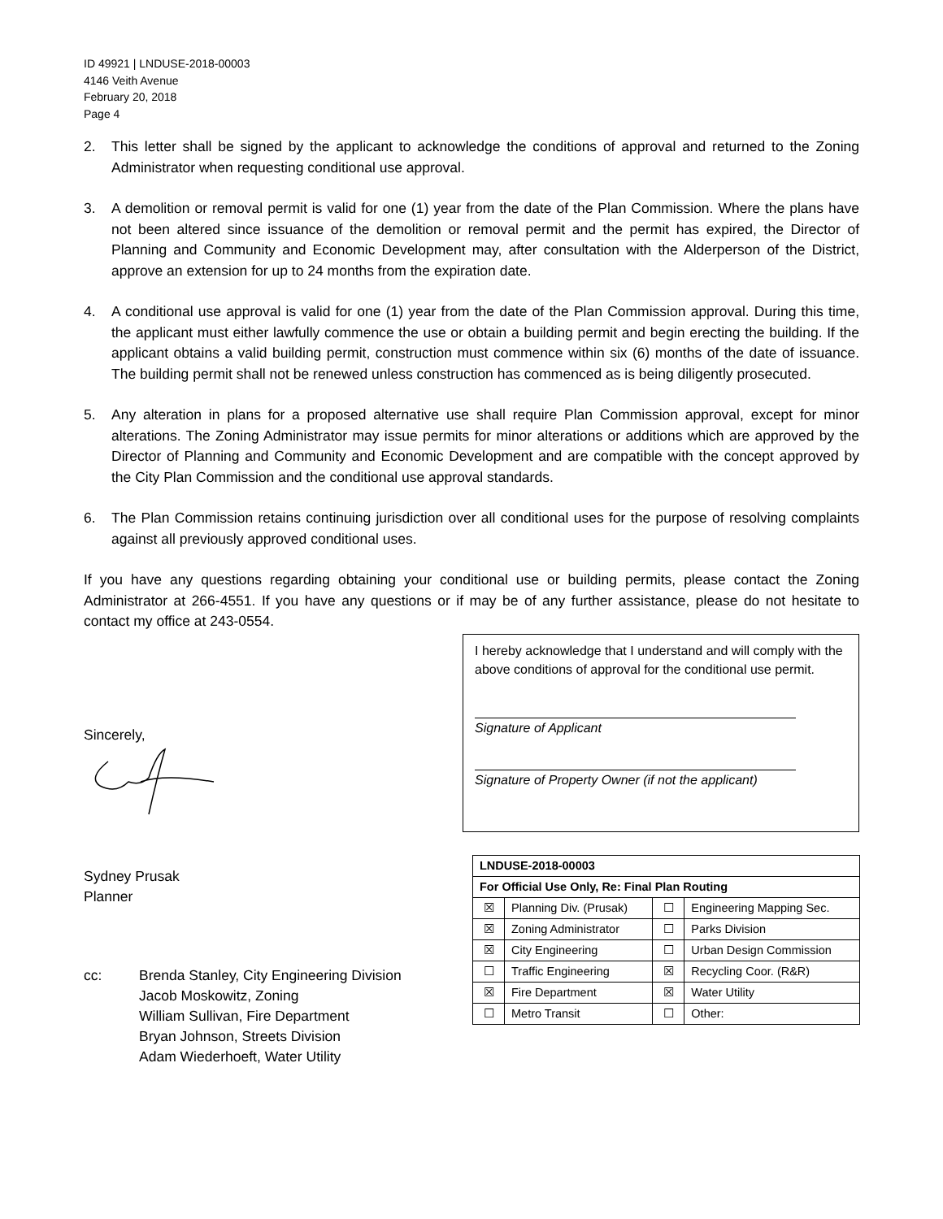ID 49921 | LNDUSE-2018-00003
4146 Veith Avenue
February 20, 2018
Page 4
2. This letter shall be signed by the applicant to acknowledge the conditions of approval and returned to the Zoning Administrator when requesting conditional use approval.
3. A demolition or removal permit is valid for one (1) year from the date of the Plan Commission. Where the plans have not been altered since issuance of the demolition or removal permit and the permit has expired, the Director of Planning and Community and Economic Development may, after consultation with the Alderperson of the District, approve an extension for up to 24 months from the expiration date.
4. A conditional use approval is valid for one (1) year from the date of the Plan Commission approval. During this time, the applicant must either lawfully commence the use or obtain a building permit and begin erecting the building. If the applicant obtains a valid building permit, construction must commence within six (6) months of the date of issuance. The building permit shall not be renewed unless construction has commenced as is being diligently prosecuted.
5. Any alteration in plans for a proposed alternative use shall require Plan Commission approval, except for minor alterations. The Zoning Administrator may issue permits for minor alterations or additions which are approved by the Director of Planning and Community and Economic Development and are compatible with the concept approved by the City Plan Commission and the conditional use approval standards.
6. The Plan Commission retains continuing jurisdiction over all conditional uses for the purpose of resolving complaints against all previously approved conditional uses.
If you have any questions regarding obtaining your conditional use or building permits, please contact the Zoning Administrator at 266-4551. If you have any questions or if may be of any further assistance, please do not hesitate to contact my office at 243-0554.
Sincerely,
Sydney Prusak
Planner
cc: Brenda Stanley, City Engineering Division
Jacob Moskowitz, Zoning
William Sullivan, Fire Department
Bryan Johnson, Streets Division
Adam Wiederhoeft, Water Utility
I hereby acknowledge that I understand and will comply with the above conditions of approval for the conditional use permit.
Signature of Applicant
Signature of Property Owner (if not the applicant)
| LNDUSE-2018-00003 | | | |
| For Official Use Only, Re: Final Plan Routing | | | |
| ☒ | Planning Div. (Prusak) | ☐ | Engineering Mapping Sec. |
| ☒ | Zoning Administrator | ☐ | Parks Division |
| ☒ | City Engineering | ☐ | Urban Design Commission |
| ☐ | Traffic Engineering | ☒ | Recycling Coor. (R&R) |
| ☒ | Fire Department | ☒ | Water Utility |
| ☐ | Metro Transit | ☐ | Other: |